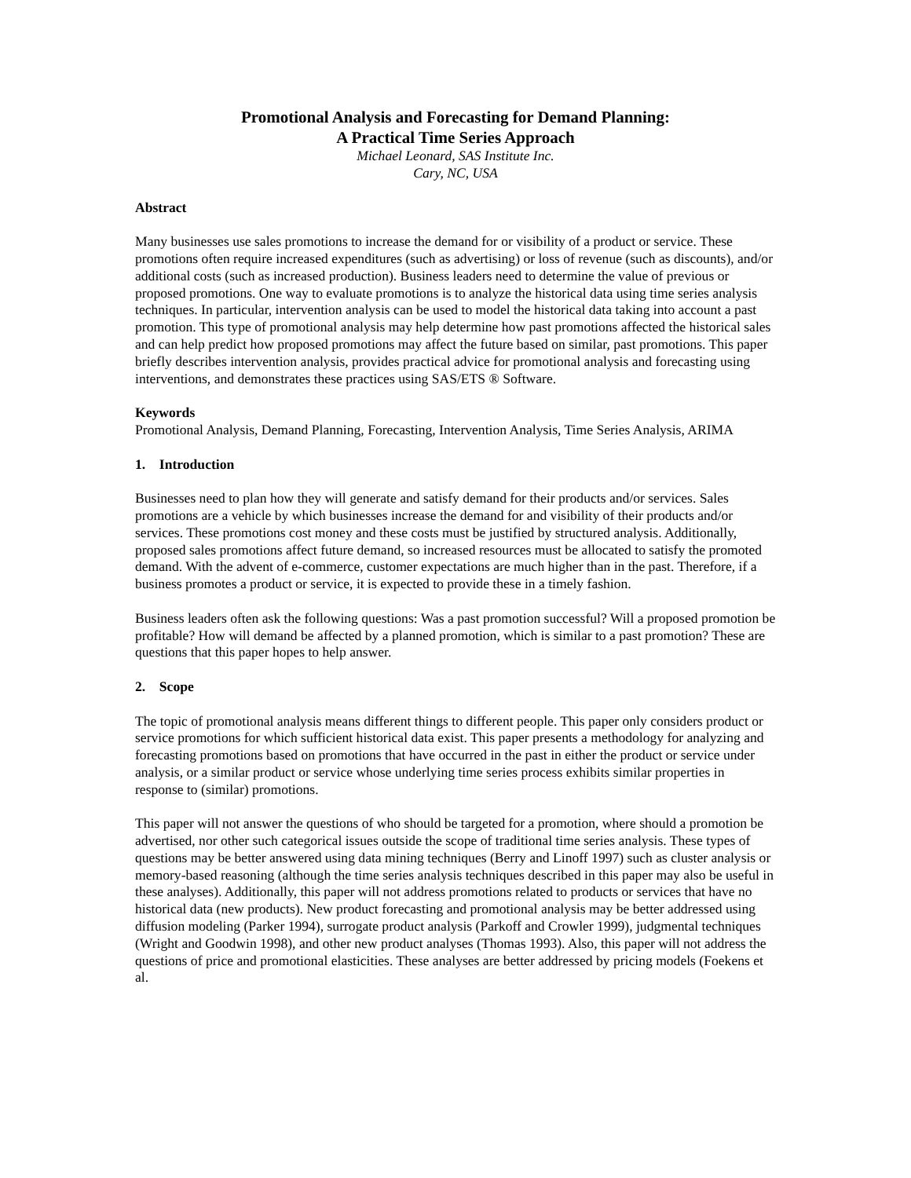Promotional Analysis and Forecasting for Demand Planning:
A Practical Time Series Approach
Michael Leonard, SAS Institute Inc.
Cary, NC, USA
Abstract
Many businesses use sales promotions to increase the demand for or visibility of a product or service. These promotions often require increased expenditures (such as advertising) or loss of revenue (such as discounts), and/or additional costs (such as increased production). Business leaders need to determine the value of previous or proposed promotions. One way to evaluate promotions is to analyze the historical data using time series analysis techniques. In particular, intervention analysis can be used to model the historical data taking into account a past promotion. This type of promotional analysis may help determine how past promotions affected the historical sales and can help predict how proposed promotions may affect the future based on similar, past promotions. This paper briefly describes intervention analysis, provides practical advice for promotional analysis and forecasting using interventions, and demonstrates these practices using SAS/ETS ® Software.
Keywords
Promotional Analysis, Demand Planning, Forecasting, Intervention Analysis, Time Series Analysis, ARIMA
1. Introduction
Businesses need to plan how they will generate and satisfy demand for their products and/or services. Sales promotions are a vehicle by which businesses increase the demand for and visibility of their products and/or services. These promotions cost money and these costs must be justified by structured analysis. Additionally, proposed sales promotions affect future demand, so increased resources must be allocated to satisfy the promoted demand. With the advent of e-commerce, customer expectations are much higher than in the past. Therefore, if a business promotes a product or service, it is expected to provide these in a timely fashion.
Business leaders often ask the following questions: Was a past promotion successful? Will a proposed promotion be profitable? How will demand be affected by a planned promotion, which is similar to a past promotion? These are questions that this paper hopes to help answer.
2. Scope
The topic of promotional analysis means different things to different people. This paper only considers product or service promotions for which sufficient historical data exist. This paper presents a methodology for analyzing and forecasting promotions based on promotions that have occurred in the past in either the product or service under analysis, or a similar product or service whose underlying time series process exhibits similar properties in response to (similar) promotions.
This paper will not answer the questions of who should be targeted for a promotion, where should a promotion be advertised, nor other such categorical issues outside the scope of traditional time series analysis. These types of questions may be better answered using data mining techniques (Berry and Linoff 1997) such as cluster analysis or memory-based reasoning (although the time series analysis techniques described in this paper may also be useful in these analyses). Additionally, this paper will not address promotions related to products or services that have no historical data (new products). New product forecasting and promotional analysis may be better addressed using diffusion modeling (Parker 1994), surrogate product analysis (Parkoff and Crowler 1999), judgmental techniques (Wright and Goodwin 1998), and other new product analyses (Thomas 1993). Also, this paper will not address the questions of price and promotional elasticities. These analyses are better addressed by pricing models (Foekens et al.